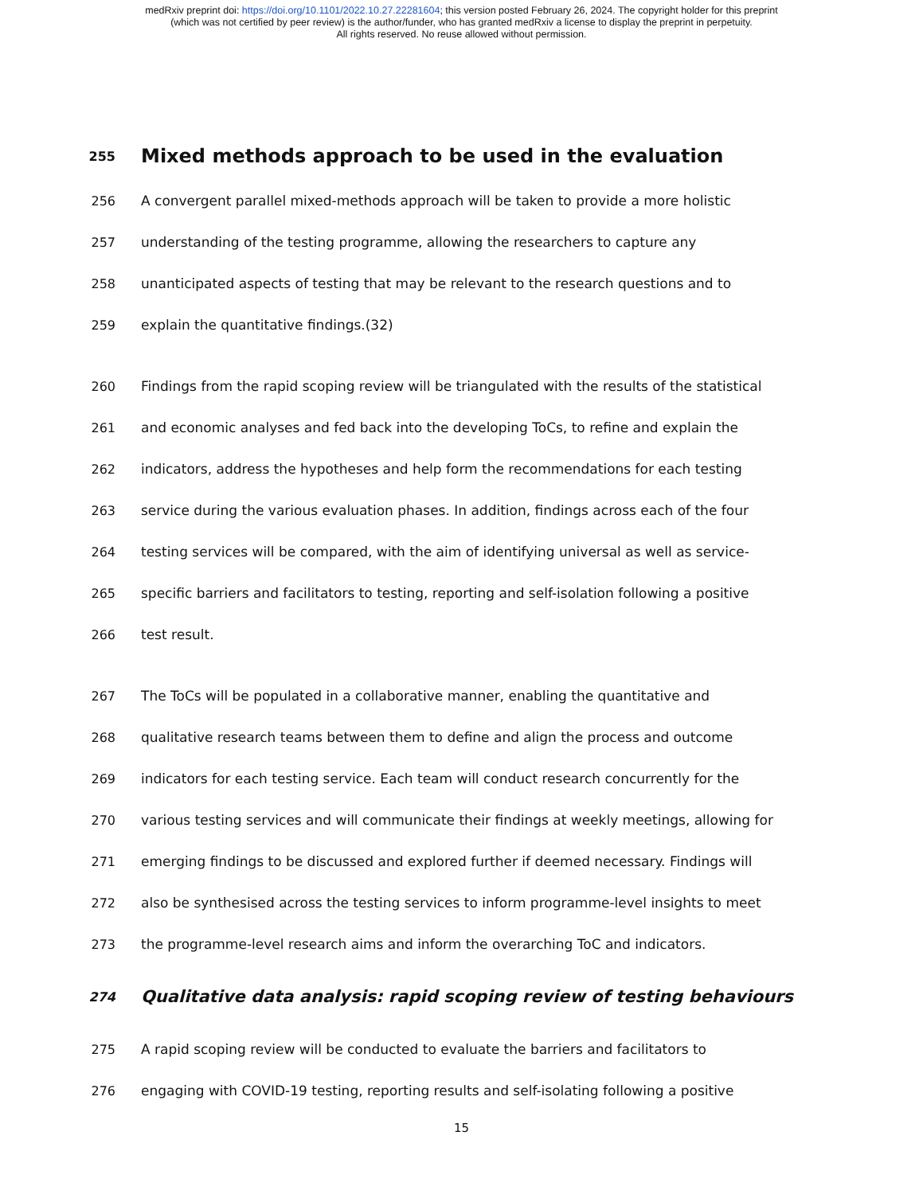medRxiv preprint doi: https://doi.org/10.1101/2022.10.27.22281604; this version posted February 26, 2024. The copyright holder for this preprint
(which was not certified by peer review) is the author/funder, who has granted medRxiv a license to display the preprint in perpetuity.
All rights reserved. No reuse allowed without permission.
255 Mixed methods approach to be used in the evaluation
256 A convergent parallel mixed-methods approach will be taken to provide a more holistic
257 understanding of the testing programme, allowing the researchers to capture any
258 unanticipated aspects of testing that may be relevant to the research questions and to
259 explain the quantitative findings.(32)
260 Findings from the rapid scoping review will be triangulated with the results of the statistical
261 and economic analyses and fed back into the developing ToCs, to refine and explain the
262 indicators, address the hypotheses and help form the recommendations for each testing
263 service during the various evaluation phases. In addition, findings across each of the four
264 testing services will be compared, with the aim of identifying universal as well as service-
265 specific barriers and facilitators to testing, reporting and self-isolation following a positive
266 test result.
267 The ToCs will be populated in a collaborative manner, enabling the quantitative and
268 qualitative research teams between them to define and align the process and outcome
269 indicators for each testing service. Each team will conduct research concurrently for the
270 various testing services and will communicate their findings at weekly meetings, allowing for
271 emerging findings to be discussed and explored further if deemed necessary. Findings will
272 also be synthesised across the testing services to inform programme-level insights to meet
273 the programme-level research aims and inform the overarching ToC and indicators.
274 Qualitative data analysis: rapid scoping review of testing behaviours
275 A rapid scoping review will be conducted to evaluate the barriers and facilitators to
276 engaging with COVID-19 testing, reporting results and self-isolating following a positive
15